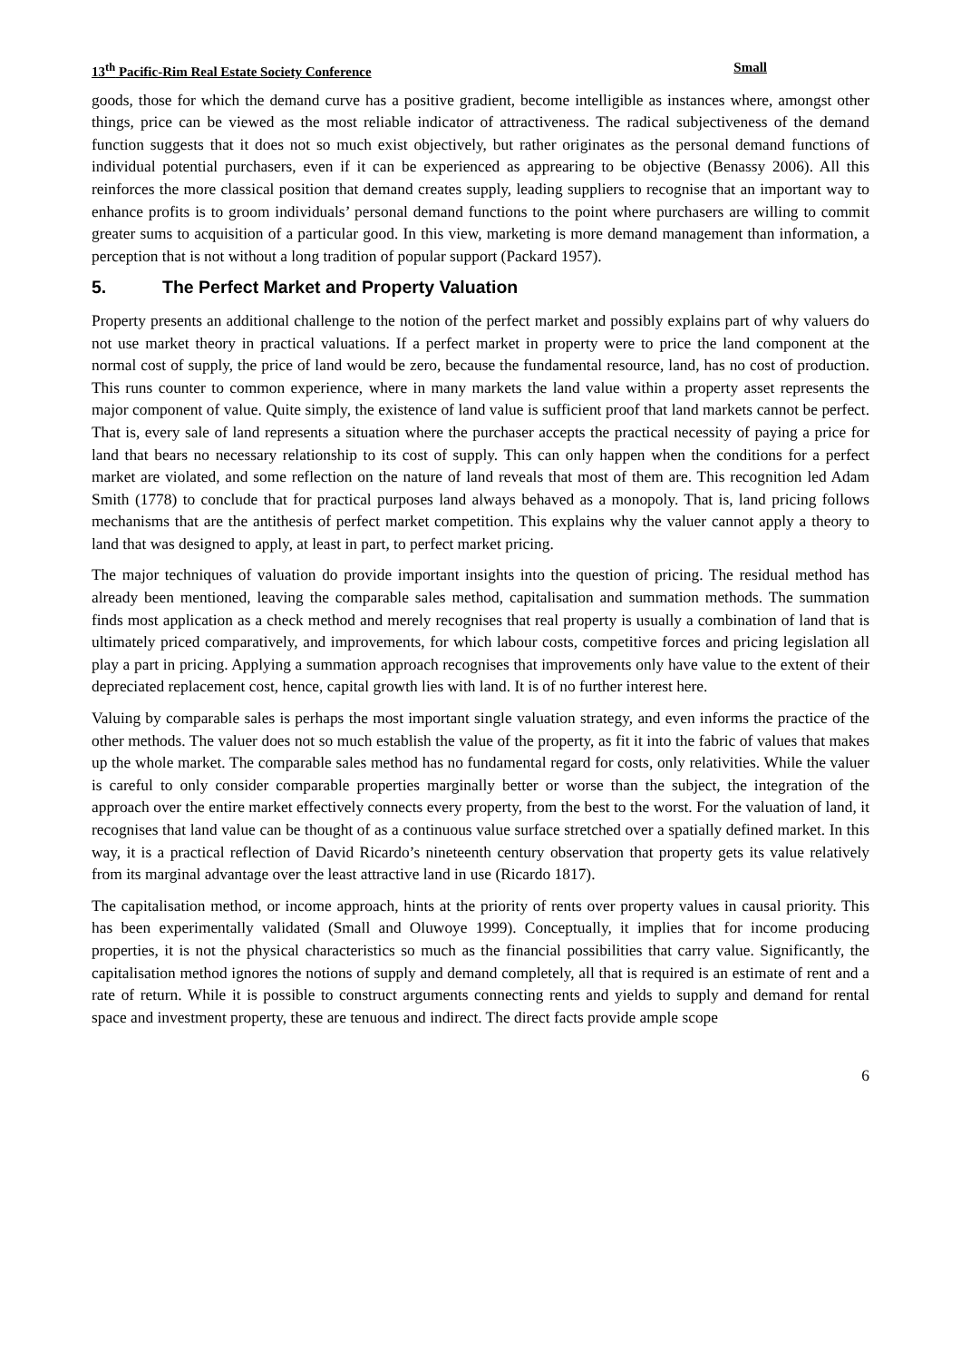13<sup>th</sup> Pacific-Rim Real Estate Society Conference Small
goods, those for which the demand curve has a positive gradient, become intelligible as instances where, amongst other things, price can be viewed as the most reliable indicator of attractiveness. The radical subjectiveness of the demand function suggests that it does not so much exist objectively, but rather originates as the personal demand functions of individual potential purchasers, even if it can be experienced as apprearing to be objective (Benassy 2006). All this reinforces the more classical position that demand creates supply, leading suppliers to recognise that an important way to enhance profits is to groom individuals’ personal demand functions to the point where purchasers are willing to commit greater sums to acquisition of a particular good. In this view, marketing is more demand management than information, a perception that is not without a long tradition of popular support (Packard 1957).
5. The Perfect Market and Property Valuation
Property presents an additional challenge to the notion of the perfect market and possibly explains part of why valuers do not use market theory in practical valuations. If a perfect market in property were to price the land component at the normal cost of supply, the price of land would be zero, because the fundamental resource, land, has no cost of production. This runs counter to common experience, where in many markets the land value within a property asset represents the major component of value. Quite simply, the existence of land value is sufficient proof that land markets cannot be perfect. That is, every sale of land represents a situation where the purchaser accepts the practical necessity of paying a price for land that bears no necessary relationship to its cost of supply. This can only happen when the conditions for a perfect market are violated, and some reflection on the nature of land reveals that most of them are. This recognition led Adam Smith (1778) to conclude that for practical purposes land always behaved as a monopoly. That is, land pricing follows mechanisms that are the antithesis of perfect market competition. This explains why the valuer cannot apply a theory to land that was designed to apply, at least in part, to perfect market pricing.
The major techniques of valuation do provide important insights into the question of pricing. The residual method has already been mentioned, leaving the comparable sales method, capitalisation and summation methods. The summation finds most application as a check method and merely recognises that real property is usually a combination of land that is ultimately priced comparatively, and improvements, for which labour costs, competitive forces and pricing legislation all play a part in pricing. Applying a summation approach recognises that improvements only have value to the extent of their depreciated replacement cost, hence, capital growth lies with land. It is of no further interest here.
Valuing by comparable sales is perhaps the most important single valuation strategy, and even informs the practice of the other methods. The valuer does not so much establish the value of the property, as fit it into the fabric of values that makes up the whole market. The comparable sales method has no fundamental regard for costs, only relativities. While the valuer is careful to only consider comparable properties marginally better or worse than the subject, the integration of the approach over the entire market effectively connects every property, from the best to the worst. For the valuation of land, it recognises that land value can be thought of as a continuous value surface stretched over a spatially defined market. In this way, it is a practical reflection of David Ricardo’s nineteenth century observation that property gets its value relatively from its marginal advantage over the least attractive land in use (Ricardo 1817).
The capitalisation method, or income approach, hints at the priority of rents over property values in causal priority. This has been experimentally validated (Small and Oluwoye 1999). Conceptually, it implies that for income producing properties, it is not the physical characteristics so much as the financial possibilities that carry value. Significantly, the capitalisation method ignores the notions of supply and demand completely, all that is required is an estimate of rent and a rate of return. While it is possible to construct arguments connecting rents and yields to supply and demand for rental space and investment property, these are tenuous and indirect. The direct facts provide ample scope
6